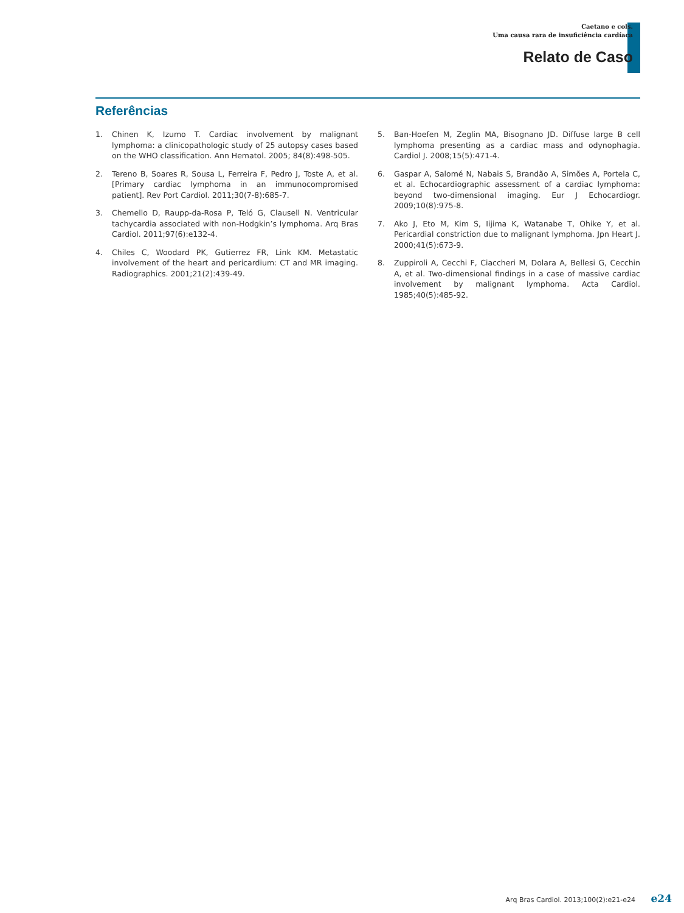Caetano e cols.
Uma causa rara de insuficiência cardíaca
Relato de Caso
Referências
1. Chinen K, Izumo T. Cardiac involvement by malignant lymphoma: a clinicopathologic study of 25 autopsy cases based on the WHO classification. Ann Hematol. 2005; 84(8):498-505.
2. Tereno B, Soares R, Sousa L, Ferreira F, Pedro J, Toste A, et al. [Primary cardiac lymphoma in an immunocompromised patient]. Rev Port Cardiol. 2011;30(7-8):685-7.
3. Chemello D, Raupp-da-Rosa P, Teló G, Clausell N. Ventricular tachycardia associated with non-Hodgkin’s lymphoma. Arq Bras Cardiol. 2011;97(6):e132-4.
4. Chiles C, Woodard PK, Gutierrez FR, Link KM. Metastatic involvement of the heart and pericardium: CT and MR imaging. Radiographics. 2001;21(2):439-49.
5. Ban-Hoefen M, Zeglin MA, Bisognano JD. Diffuse large B cell lymphoma presenting as a cardiac mass and odynophagia. Cardiol J. 2008;15(5):471-4.
6. Gaspar A, Salomé N, Nabais S, Brandão A, Simões A, Portela C, et al. Echocardiographic assessment of a cardiac lymphoma: beyond two-dimensional imaging. Eur J Echocardiogr. 2009;10(8):975-8.
7. Ako J, Eto M, Kim S, Iijima K, Watanabe T, Ohike Y, et al. Pericardial constriction due to malignant lymphoma. Jpn Heart J. 2000;41(5):673-9.
8. Zuppiroli A, Cecchi F, Ciaccheri M, Dolara A, Bellesi G, Cecchin A, et al. Two-dimensional findings in a case of massive cardiac involvement by malignant lymphoma. Acta Cardiol. 1985;40(5):485-92.
Arq Bras Cardiol. 2013;100(2):e21-e24 e24